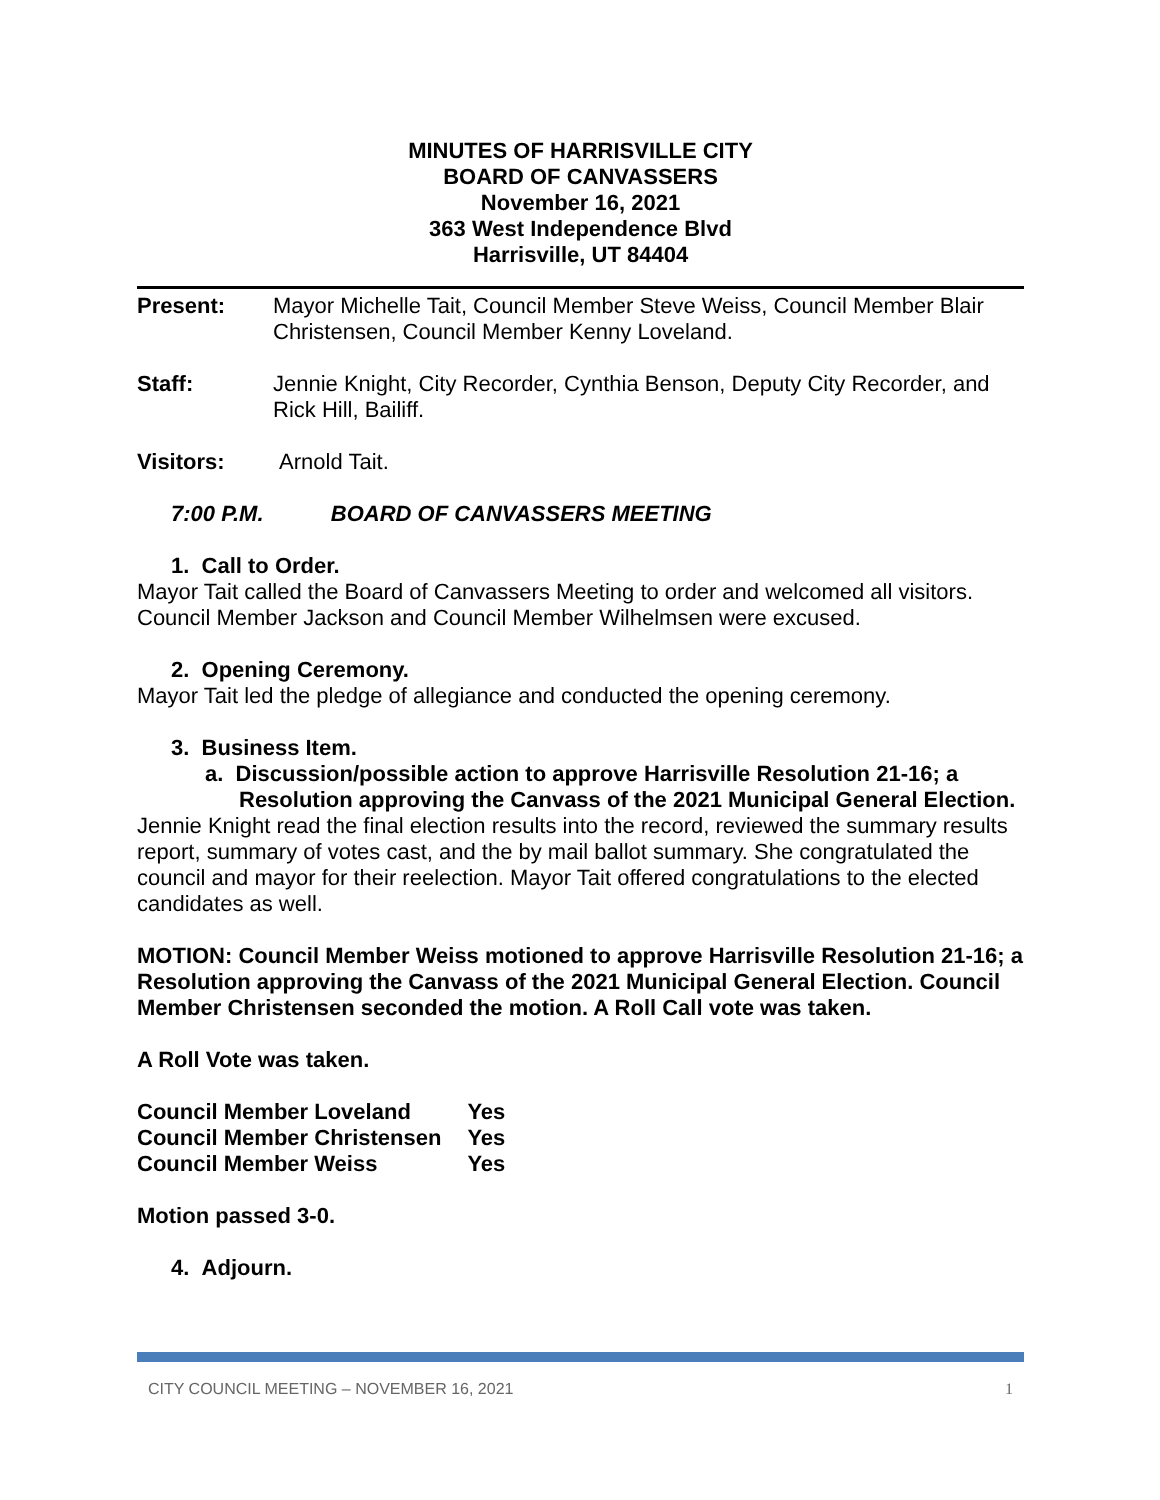MINUTES OF HARRISVILLE CITY
BOARD OF CANVASSERS
November 16, 2021
363 West Independence Blvd
Harrisville, UT 84404
Present: Mayor Michelle Tait, Council Member Steve Weiss, Council Member Blair Christensen, Council Member Kenny Loveland.
Staff: Jennie Knight, City Recorder, Cynthia Benson, Deputy City Recorder, and Rick Hill, Bailiff.
Visitors: Arnold Tait.
7:00 P.M. BOARD OF CANVASSERS MEETING
1. Call to Order.
Mayor Tait called the Board of Canvassers Meeting to order and welcomed all visitors. Council Member Jackson and Council Member Wilhelmsen were excused.
2. Opening Ceremony.
Mayor Tait led the pledge of allegiance and conducted the opening ceremony.
3. Business Item.
a. Discussion/possible action to approve Harrisville Resolution 21-16; a Resolution approving the Canvass of the 2021 Municipal General Election.
Jennie Knight read the final election results into the record, reviewed the summary results report, summary of votes cast, and the by mail ballot summary. She congratulated the council and mayor for their reelection. Mayor Tait offered congratulations to the elected candidates as well.
MOTION: Council Member Weiss motioned to approve Harrisville Resolution 21-16; a Resolution approving the Canvass of the 2021 Municipal General Election. Council Member Christensen seconded the motion. A Roll Call vote was taken.
A Roll Vote was taken.
| Council Member Loveland | Yes |
| Council Member Christensen | Yes |
| Council Member Weiss | Yes |
Motion passed 3-0.
4. Adjourn.
CITY COUNCIL MEETING – NOVEMBER 16, 2021 1